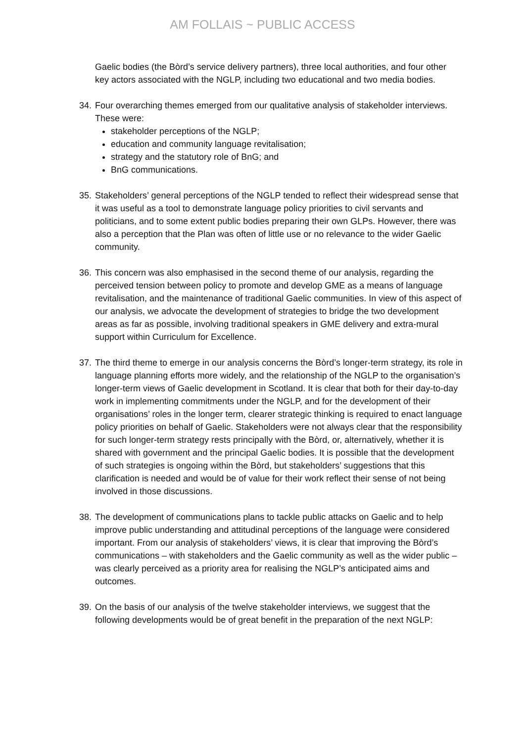AM FOLLAIS ~ PUBLIC ACCESS
Gaelic bodies (the Bòrd’s service delivery partners), three local authorities, and four other key actors associated with the NGLP, including two educational and two media bodies.
34.
Four overarching themes emerged from our qualitative analysis of stakeholder interviews. These were:
stakeholder perceptions of the NGLP;
education and community language revitalisation;
strategy and the statutory role of BnG; and
BnG communications.
35.
Stakeholders’ general perceptions of the NGLP tended to reflect their widespread sense that it was useful as a tool to demonstrate language policy priorities to civil servants and politicians, and to some extent public bodies preparing their own GLPs. However, there was also a perception that the Plan was often of little use or no relevance to the wider Gaelic community.
36.
This concern was also emphasised in the second theme of our analysis, regarding the perceived tension between policy to promote and develop GME as a means of language revitalisation, and the maintenance of traditional Gaelic communities. In view of this aspect of our analysis, we advocate the development of strategies to bridge the two development areas as far as possible, involving traditional speakers in GME delivery and extra-mural support within Curriculum for Excellence.
37.
The third theme to emerge in our analysis concerns the Bòrd’s longer-term strategy, its role in language planning efforts more widely, and the relationship of the NGLP to the organisation’s longer-term views of Gaelic development in Scotland. It is clear that both for their day-to-day work in implementing commitments under the NGLP, and for the development of their organisations’ roles in the longer term, clearer strategic thinking is required to enact language policy priorities on behalf of Gaelic. Stakeholders were not always clear that the responsibility for such longer-term strategy rests principally with the Bòrd, or, alternatively, whether it is shared with government and the principal Gaelic bodies. It is possible that the development of such strategies is ongoing within the Bòrd, but stakeholders’ suggestions that this clarification is needed and would be of value for their work reflect their sense of not being involved in those discussions.
38.
The development of communications plans to tackle public attacks on Gaelic and to help improve public understanding and attitudinal perceptions of the language were considered important. From our analysis of stakeholders’ views, it is clear that improving the Bòrd’s communications – with stakeholders and the Gaelic community as well as the wider public – was clearly perceived as a priority area for realising the NGLP’s anticipated aims and outcomes.
39.
On the basis of our analysis of the twelve stakeholder interviews, we suggest that the following developments would be of great benefit in the preparation of the next NGLP: